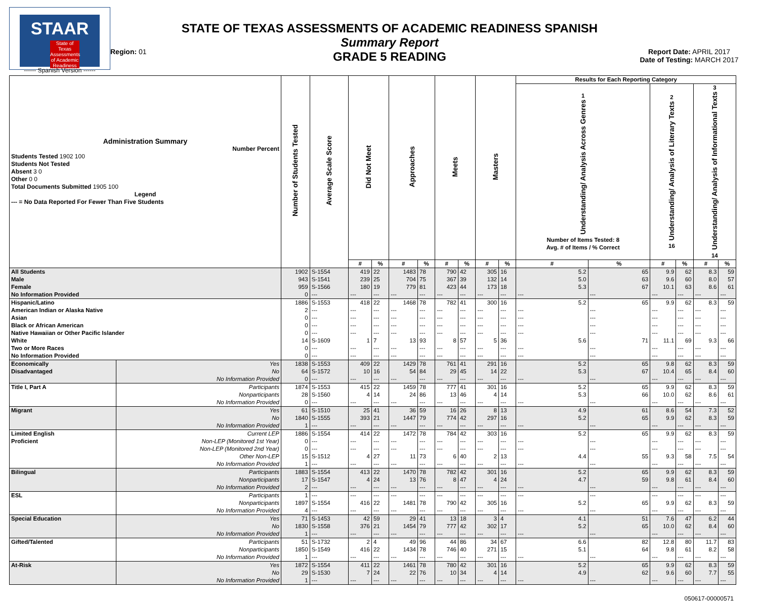STAAR
State of Texas Assessments of Academic Readiness
------ Spanish Version ------
Region: 01
STATE OF TEXAS ASSESSMENTS OF ACADEMIC READINESS SPANISH
Summary Report
GRADE 5 READING
Report Date: APRIL 2017
Date of Testing: MARCH 2017
| Administration Summary Number Percent Students Tested 1902 100 Students Not Tested Absent 3 0 Other 0 0 Total Documents Submitted 1905 100 Legend --- = No Data Reported For Fewer Than Five Students | | Number of Students Tested | Average Scale Score | Did Not Meet | | Approaches | | Meets | | Masters | | Results for Each Reporting Category | | | | | |
| --- | --- | --- | --- | --- | --- | --- | --- | --- | --- | --- | --- | --- | --- | --- | --- | --- | --- |
| | | | | | | | | | | | | 1 Understanding/ Analysis Across Genres Number of Items Tested: 8 Avg. # of Items / % Correct | | 2 Understanding/ Analysis of Literary Texts 16 | | 3 Understanding/ Analysis of Informational Texts 14 | |
| | | | | # | % | # | % | # | % | # | % | # | % | # | % | # | % |
| All Students | | 1902 | S-1554 | 419 | 22 | 1483 | 78 | 790 | 42 | 305 | 16 | 5.2 | 65 | 9.9 | 62 | 8.3 | 59 |
| Male | | 943 | S-1541 | 239 | 25 | 704 | 75 | 367 | 39 | 132 | 14 | 5.0 | 63 | 9.6 | 60 | 8.0 | 57 |
| Female | | 959 | S-1566 | 180 | 19 | 779 | 81 | 423 | 44 | 173 | 18 | 5.3 | 67 | 10.1 | 63 | 8.6 | 61 |
| No Information Provided | | 0 | --- | --- | --- | --- | --- | --- | --- | --- | --- | --- | --- | --- | --- | --- | --- |
| Hispanic/Latino | | 1886 | S-1553 | 418 | 22 | 1468 | 78 | 782 | 41 | 300 | 16 | 5.2 | 65 | 9.9 | 62 | 8.3 | 59 |
| American Indian or Alaska Native | | 2 | --- | --- | --- | --- | --- | --- | --- | --- | --- | --- | --- | --- | --- | --- | --- |
| Asian | | 0 | --- | --- | --- | --- | --- | --- | --- | --- | --- | --- | --- | --- | --- | --- | --- |
| Black or African American | | 0 | --- | --- | --- | --- | --- | --- | --- | --- | --- | --- | --- | --- | --- | --- | --- |
| Native Hawaiian or Other Pacific Islander | | 0 | --- | --- | --- | --- | --- | --- | --- | --- | --- | --- | --- | --- | --- | --- | --- |
| White | | 14 | S-1609 | 1 | 7 | 13 | 93 | 8 | 57 | 5 | 36 | 5.6 | 71 | 11.1 | 69 | 9.3 | 66 |
| Two or More Races | | 0 | --- | --- | --- | --- | --- | --- | --- | --- | --- | --- | --- | --- | --- | --- | --- |
| No Information Provided | | 0 | --- | --- | --- | --- | --- | --- | --- | --- | --- | --- | --- | --- | --- | --- | --- |
| Economically | Yes | 1838 | S-1553 | 409 | 22 | 1429 | 78 | 761 | 41 | 291 | 16 | 5.2 | 65 | 9.8 | 62 | 8.3 | 59 |
| Disadvantaged | No | 64 | S-1572 | 10 | 16 | 54 | 84 | 29 | 45 | 14 | 22 | 5.3 | 67 | 10.4 | 65 | 8.4 | 60 |
| | No Information Provided | 0 | --- | --- | --- | --- | --- | --- | --- | --- | --- | --- | --- | --- | --- | --- | --- |
| Title I, Part A | Participants | 1874 | S-1553 | 415 | 22 | 1459 | 78 | 777 | 41 | 301 | 16 | 5.2 | 65 | 9.9 | 62 | 8.3 | 59 |
| | Nonparticipants | 28 | S-1560 | 4 | 14 | 24 | 86 | 13 | 46 | 4 | 14 | 5.3 | 66 | 10.0 | 62 | 8.6 | 61 |
| | No Information Provided | 0 | --- | --- | --- | --- | --- | --- | --- | --- | --- | --- | --- | --- | --- | --- | --- |
| Migrant | Yes | 61 | S-1510 | 25 | 41 | 36 | 59 | 16 | 26 | 8 | 13 | 4.9 | 61 | 8.6 | 54 | 7.3 | 52 |
| | No | 1840 | S-1555 | 393 | 21 | 1447 | 79 | 774 | 42 | 297 | 16 | 5.2 | 65 | 9.9 | 62 | 8.3 | 59 |
| | No Information Provided | 1 | --- | --- | --- | --- | --- | --- | --- | --- | --- | --- | --- | --- | --- | --- | --- |
| Limited English | Current LEP | 1886 | S-1554 | 414 | 22 | 1472 | 78 | 784 | 42 | 303 | 16 | 5.2 | 65 | 9.9 | 62 | 8.3 | 59 |
| Proficient | Non-LEP (Monitored 1st Year) | 0 | --- | --- | --- | --- | --- | --- | --- | --- | --- | --- | --- | --- | --- | --- | --- |
| | Non-LEP (Monitored 2nd Year) | 0 | --- | --- | --- | --- | --- | --- | --- | --- | --- | --- | --- | --- | --- | --- | --- |
| | Other Non-LEP | 15 | S-1512 | 4 | 27 | 11 | 73 | 6 | 40 | 2 | 13 | 4.4 | 55 | 9.3 | 58 | 7.5 | 54 |
| | No Information Provided | 1 | --- | --- | --- | --- | --- | --- | --- | --- | --- | --- | --- | --- | --- | --- | --- |
| Bilingual | Participants | 1883 | S-1554 | 413 | 22 | 1470 | 78 | 782 | 42 | 301 | 16 | 5.2 | 65 | 9.9 | 62 | 8.3 | 59 |
| | Nonparticipants | 17 | S-1547 | 4 | 24 | 13 | 76 | 8 | 47 | 4 | 24 | 4.7 | 59 | 9.8 | 61 | 8.4 | 60 |
| | No Information Provided | 2 | --- | --- | --- | --- | --- | --- | --- | --- | --- | --- | --- | --- | --- | --- | --- |
| ESL | Participants | 1 | --- | --- | --- | --- | --- | --- | --- | --- | --- | --- | --- | --- | --- | --- | --- |
| | Nonparticipants | 1897 | S-1554 | 416 | 22 | 1481 | 78 | 790 | 42 | 305 | 16 | 5.2 | 65 | 9.9 | 62 | 8.3 | 59 |
| | No Information Provided | 4 | --- | --- | --- | --- | --- | --- | --- | --- | --- | --- | --- | --- | --- | --- | --- |
| Special Education | Yes | 71 | S-1453 | 42 | 59 | 29 | 41 | 13 | 18 | 3 | 4 | 4.1 | 51 | 7.6 | 47 | 6.2 | 44 |
| | No | 1830 | S-1558 | 376 | 21 | 1454 | 79 | 777 | 42 | 302 | 17 | 5.2 | 65 | 10.0 | 62 | 8.4 | 60 |
| | No Information Provided | 1 | --- | --- | --- | --- | --- | --- | --- | --- | --- | --- | --- | --- | --- | --- | --- |
| Gifted/Talented | Participants | 51 | S-1732 | 2 | 4 | 49 | 96 | 44 | 86 | 34 | 67 | 6.6 | 82 | 12.8 | 80 | 11.7 | 83 |
| | Nonparticipants | 1850 | S-1549 | 416 | 22 | 1434 | 78 | 746 | 40 | 271 | 15 | 5.1 | 64 | 9.8 | 61 | 8.2 | 58 |
| | No Information Provided | 1 | --- | --- | --- | --- | --- | --- | --- | --- | --- | --- | --- | --- | --- | --- | --- |
| At-Risk | Yes | 1872 | S-1554 | 411 | 22 | 1461 | 78 | 780 | 42 | 301 | 16 | 5.2 | 65 | 9.9 | 62 | 8.3 | 59 |
| | No | 29 | S-1530 | 7 | 24 | 22 | 76 | 10 | 34 | 4 | 14 | 4.9 | 62 | 9.6 | 60 | 7.7 | 55 |
| | No Information Provided | 1 | --- | --- | --- | --- | --- | --- | --- | --- | --- | --- | --- | --- | --- | --- | --- |
050617-00000571